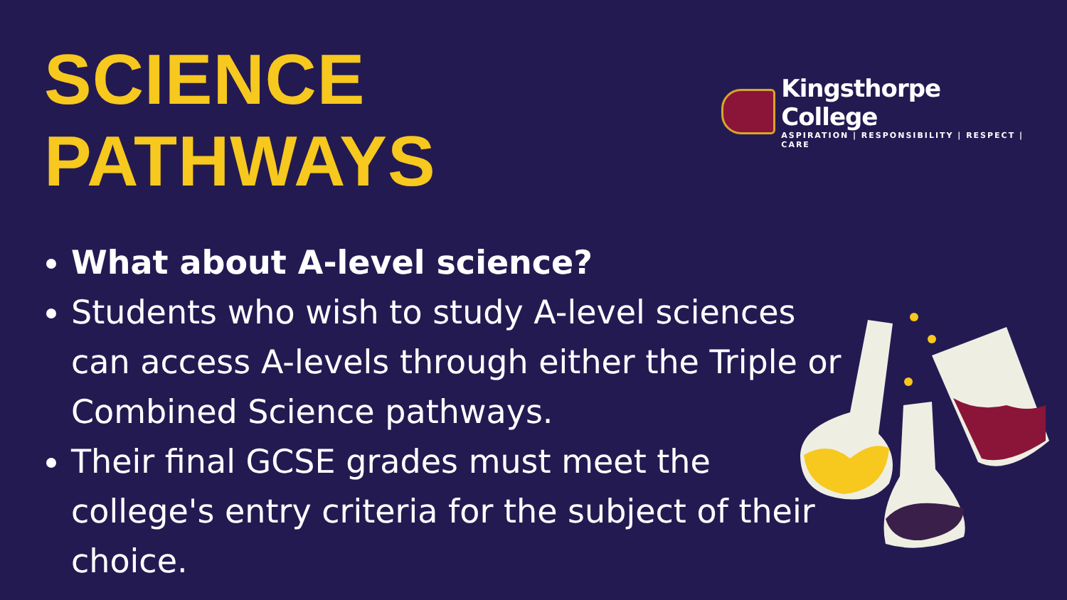SCIENCE PATHWAYS
Kingsthorpe College
ASPIRATION | RESPONSIBILITY | RESPECT | CARE
What about A-level science?
Students who wish to study A-level sciences can access A-levels through either the Triple or Combined Science pathways.
Their final GCSE grades must meet the college's entry criteria for the subject of their choice.